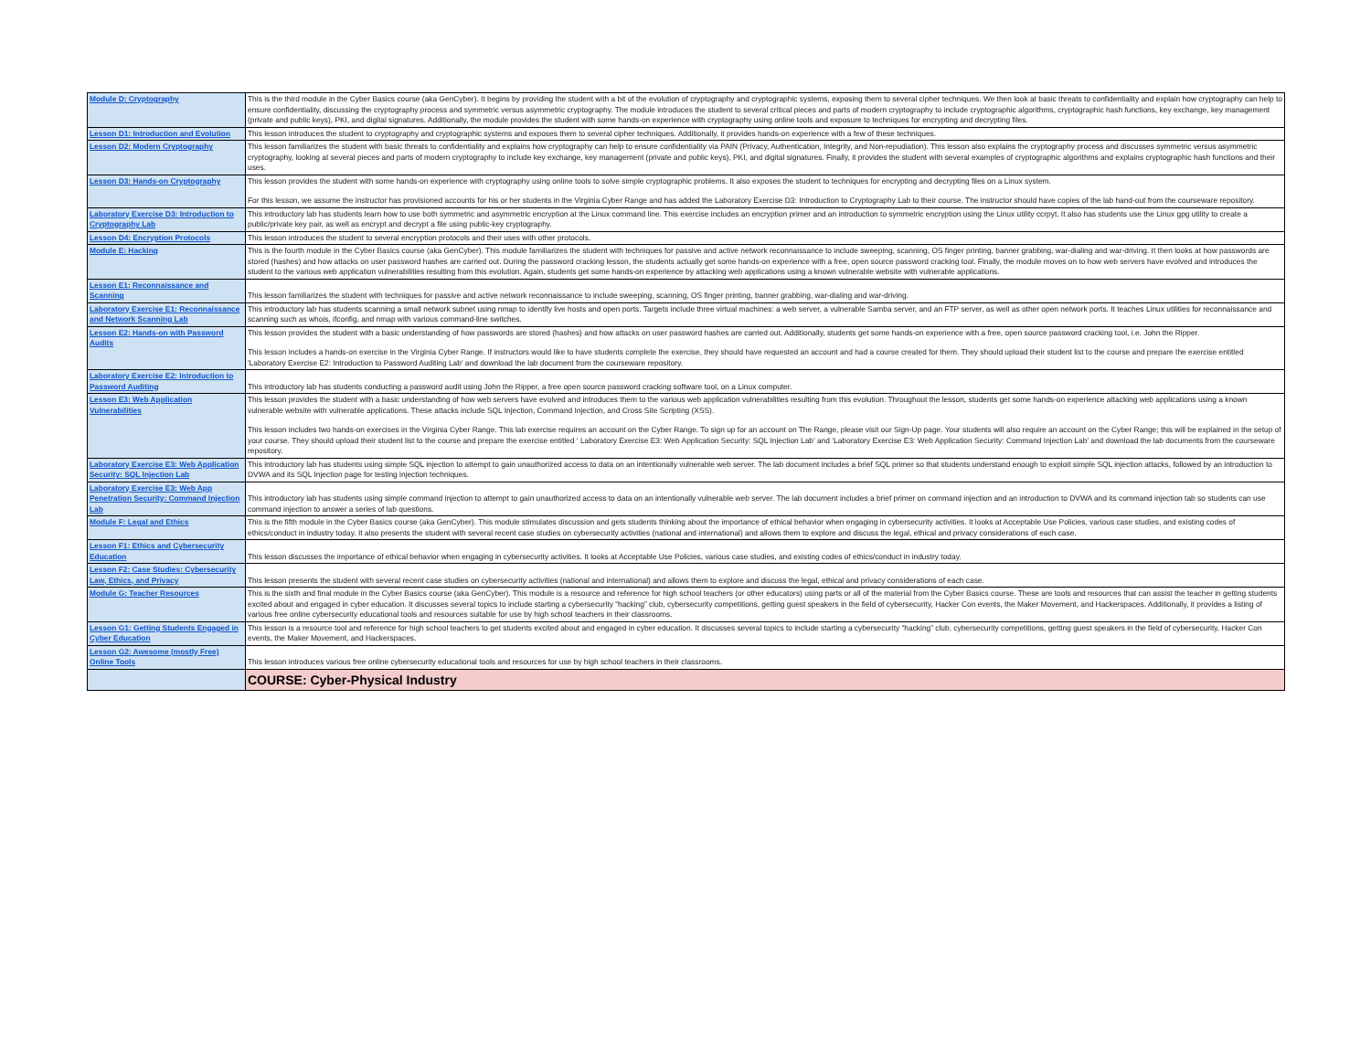| Module D: Cryptography | This is the third module in the Cyber Basics course (aka GenCyber). It begins by providing the student with a bit of the evolution of cryptography and cryptographic systems, exposing them to several cipher techniques. We then look at basic threats to confidentiality and explain how cryptography can help to ensure confidentiality, discussing the cryptography process and symmetric versus asymmetric cryptography. The module introduces the student to several critical pieces and parts of modern cryptography to include cryptographic algorithms, cryptographic hash functions, key exchange, key management (private and public keys), PKI, and digital signatures. Additionally, the module provides the student with some hands-on experience with cryptography using online tools and exposure to techniques for encrypting and decrypting files. |
| Lesson D1: Introduction and Evolution | This lesson introduces the student to cryptography and cryptographic systems and exposes them to several cipher techniques. Additionally, it provides hands-on experience with a few of these techniques. |
| Lesson D2: Modern Cryptography | This lesson familiarizes the student with basic threats to confidentiality and explains how cryptography can help to ensure confidentiality via PAIN (Privacy, Authentication, Integrity, and Non-repudiation). This lesson also explains the cryptography process and discusses symmetric versus asymmetric cryptography, looking at several pieces and parts of modern cryptography to include key exchange, key management (private and public keys), PKI, and digital signatures. Finally, it provides the student with several examples of cryptographic algorithms and explains cryptographic hash functions and their uses. |
| Lesson D3: Hands-on Cryptography | This lesson provides the student with some hands-on experience with cryptography using online tools to solve simple cryptographic problems. It also exposes the student to techniques for encrypting and decrypting files on a Linux system. For this lesson, we assume the instructor has provisioned accounts for his or her students in the Virginia Cyber Range and has added the Laboratory Exercise D3: Introduction to Cryptography Lab to their course. The instructor should have copies of the lab hand-out from the courseware repository. |
| Laboratory Exercise D3: Introduction to Cryptography Lab | This introductory lab has students learn how to use both symmetric and asymmetric encryption at the Linux command line. This exercise includes an encryption primer and an introduction to symmetric encryption using the Linux utility ccrpyt. It also has students use the Linux gpg utility to create a public/private key pair, as well as encrypt and decrypt a file using public-key cryptography. |
| Lesson D4: Encryption Protocols | This lesson introduces the student to several encryption protocols and their uses with other protocols. |
| Module E: Hacking | This is the fourth module in the Cyber Basics course (aka GenCyber). This module familiarizes the student with techniques for passive and active network reconnaissance to include sweeping, scanning, OS finger printing, banner grabbing, war-dialing and war-driving. It then looks at how passwords are stored (hashes) and how attacks on user password hashes are carried out. During the password cracking lesson, the students actually get some hands-on experience with a free, open source password cracking tool. Finally, the module moves on to how web servers have evolved and introduces the student to the various web application vulnerabilities resulting from this evolution. Again, students get some hands-on experience by attacking web applications using a known vulnerable website with vulnerable applications. |
| Lesson E1: Reconnaissance and Scanning | This lesson familiarizes the student with techniques for passive and active network reconnaissance to include sweeping, scanning, OS finger printing, banner grabbing, war-dialing and war-driving. |
| Laboratory Exercise E1: Reconnaissance and Network Scanning Lab | This introductory lab has students scanning a small network subnet using nmap to identify live hosts and open ports. Targets include three virtual machines: a web server, a vulnerable Samba server, and an FTP server, as well as other open network ports. It teaches Linux utilities for reconnaissance and scanning such as whois, ifconfig, and nmap with various command-line switches. |
| Lesson E2: Hands-on with Password Audits | This lesson provides the student with a basic understanding of how passwords are stored (hashes) and how attacks on user password hashes are carried out. Additionally, students get some hands-on experience with a free, open source password cracking tool, i.e. John the Ripper. This lesson includes a hands-on exercise in the Virginia Cyber Range. If instructors would like to have students complete the exercise, they should have requested an account and had a course created for them. They should upload their student list to the course and prepare the exercise entitled 'Laboratory Exercise E2: Introduction to Password Auditing Lab' and download the lab document from the courseware repository. |
| Laboratory Exercise E2: Introduction to Password Auditing | This introductory lab has students conducting a password audit using John the Ripper, a free open source password cracking software tool, on a Linux computer. |
| Lesson E3: Web Application Vulnerabilities | This lesson provides the student with a basic understanding of how web servers have evolved and introduces them to the various web application vulnerabilities resulting from this evolution. Throughout the lesson, students get some hands-on experience attacking web applications using a known vulnerable website with vulnerable applications. These attacks include SQL Injection, Command Injection, and Cross Site Scripting (XSS). This lesson includes two hands-on exercises in the Virginia Cyber Range. This lab exercise requires an account on the Cyber Range. To sign up for an account on The Range, please visit our Sign-Up page. Your students will also require an account on the Cyber Range; this will be explained in the setup of your course. They should upload their student list to the course and prepare the exercise entitled ‘ Laboratory Exercise E3: Web Application Security: SQL Injection Lab’ and ‘Laboratory Exercise E3: Web Application Security: Command Injection Lab’ and download the lab documents from the courseware repository. |
| Laboratory Exercise E3: Web Application Security: SQL Injection Lab | This introductory lab has students using simple SQL injection to attempt to gain unauthorized access to data on an intentionally vulnerable web server. The lab document includes a brief SQL primer so that students understand enough to exploit simple SQL injection attacks, followed by an introduction to DVWA and its SQL Injection page for testing injection techniques. |
| Laboratory Exercise E3: Web App Penetration Security: Command Injection Lab | This introductory lab has students using simple command injection to attempt to gain unauthorized access to data on an intentionally vulnerable web server. The lab document includes a brief primer on command injection and an introduction to DVWA and its command injection tab so students can use command injection to answer a series of lab questions. |
| Module F: Legal and Ethics | This is the fifth module in the Cyber Basics course (aka GenCyber). This module stimulates discussion and gets students thinking about the importance of ethical behavior when engaging in cybersecurity activities. It looks at Acceptable Use Policies, various case studies, and existing codes of ethics/conduct in industry today. It also presents the student with several recent case studies on cybersecurity activities (national and international) and allows them to explore and discuss the legal, ethical and privacy considerations of each case. |
| Lesson F1: Ethics and Cybersecurity Education | This lesson discusses the importance of ethical behavior when engaging in cybersecurity activities. It looks at Acceptable Use Policies, various case studies, and existing codes of ethics/conduct in industry today. |
| Lesson F2: Case Studies: Cybersecurity Law, Ethics, and Privacy | This lesson presents the student with several recent case studies on cybersecurity activities (national and international) and allows them to explore and discuss the legal, ethical and privacy considerations of each case. |
| Module G: Teacher Resources | This is the sixth and final module in the Cyber Basics course (aka GenCyber). This module is a resource and reference for high school teachers (or other educators) using parts or all of the material from the Cyber Basics course. These are tools and resources that can assist the teacher in getting students excited about and engaged in cyber education. It discusses several topics to include starting a cybersecurity “hacking” club, cybersecurity competitions, getting guest speakers in the field of cybersecurity, Hacker Con events, the Maker Movement, and Hackerspaces. Additionally, it provides a listing of various free online cybersecurity educational tools and resources suitable for use by high school teachers in their classrooms. |
| Lesson G1: Getting Students Engaged in Cyber Education | This lesson is a resource tool and reference for high school teachers to get students excited about and engaged in cyber education. It discusses several topics to include starting a cybersecurity “hacking” club, cybersecurity competitions, getting guest speakers in the field of cybersecurity, Hacker Con events, the Maker Movement, and Hackerspaces. |
| Lesson G2: Awesome (mostly Free) Online Tools | This lesson introduces various free online cybersecurity educational tools and resources for use by high school teachers in their classrooms. |
| | COURSE: Cyber-Physical Industry |